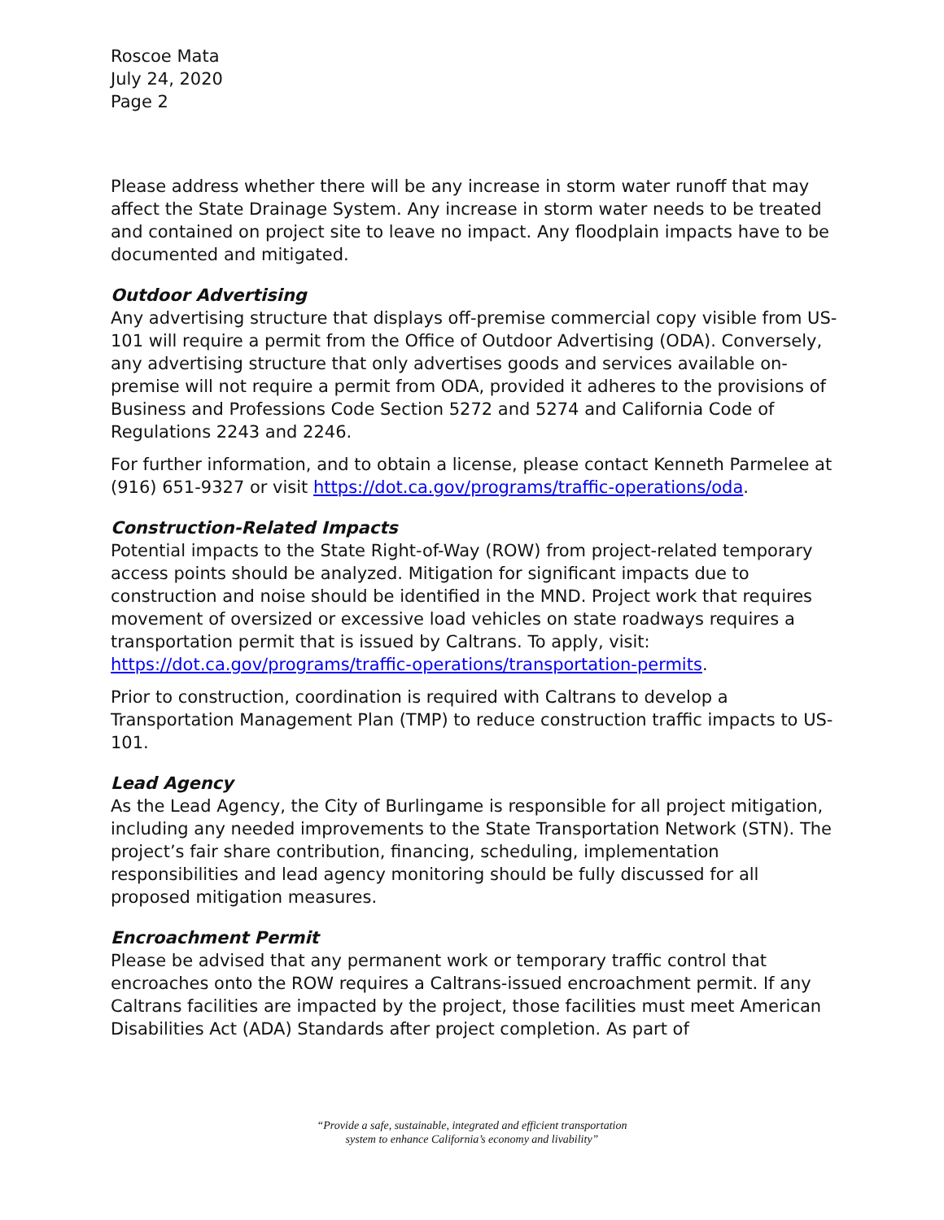Roscoe Mata
July 24, 2020
Page 2
Please address whether there will be any increase in storm water runoff that may affect the State Drainage System. Any increase in storm water needs to be treated and contained on project site to leave no impact. Any floodplain impacts have to be documented and mitigated.
Outdoor Advertising
Any advertising structure that displays off-premise commercial copy visible from US-101 will require a permit from the Office of Outdoor Advertising (ODA). Conversely, any advertising structure that only advertises goods and services available on-premise will not require a permit from ODA, provided it adheres to the provisions of Business and Professions Code Section 5272 and 5274 and California Code of Regulations 2243 and 2246.
For further information, and to obtain a license, please contact Kenneth Parmelee at (916) 651-9327 or visit https://dot.ca.gov/programs/traffic-operations/oda.
Construction-Related Impacts
Potential impacts to the State Right-of-Way (ROW) from project-related temporary access points should be analyzed. Mitigation for significant impacts due to construction and noise should be identified in the MND. Project work that requires movement of oversized or excessive load vehicles on state roadways requires a transportation permit that is issued by Caltrans. To apply, visit: https://dot.ca.gov/programs/traffic-operations/transportation-permits.
Prior to construction, coordination is required with Caltrans to develop a Transportation Management Plan (TMP) to reduce construction traffic impacts to US-101.
Lead Agency
As the Lead Agency, the City of Burlingame is responsible for all project mitigation, including any needed improvements to the State Transportation Network (STN). The project’s fair share contribution, financing, scheduling, implementation responsibilities and lead agency monitoring should be fully discussed for all proposed mitigation measures.
Encroachment Permit
Please be advised that any permanent work or temporary traffic control that encroaches onto the ROW requires a Caltrans-issued encroachment permit. If any Caltrans facilities are impacted by the project, those facilities must meet American Disabilities Act (ADA) Standards after project completion. As part of
“Provide a safe, sustainable, integrated and efficient transportation
system to enhance California’s economy and livability”